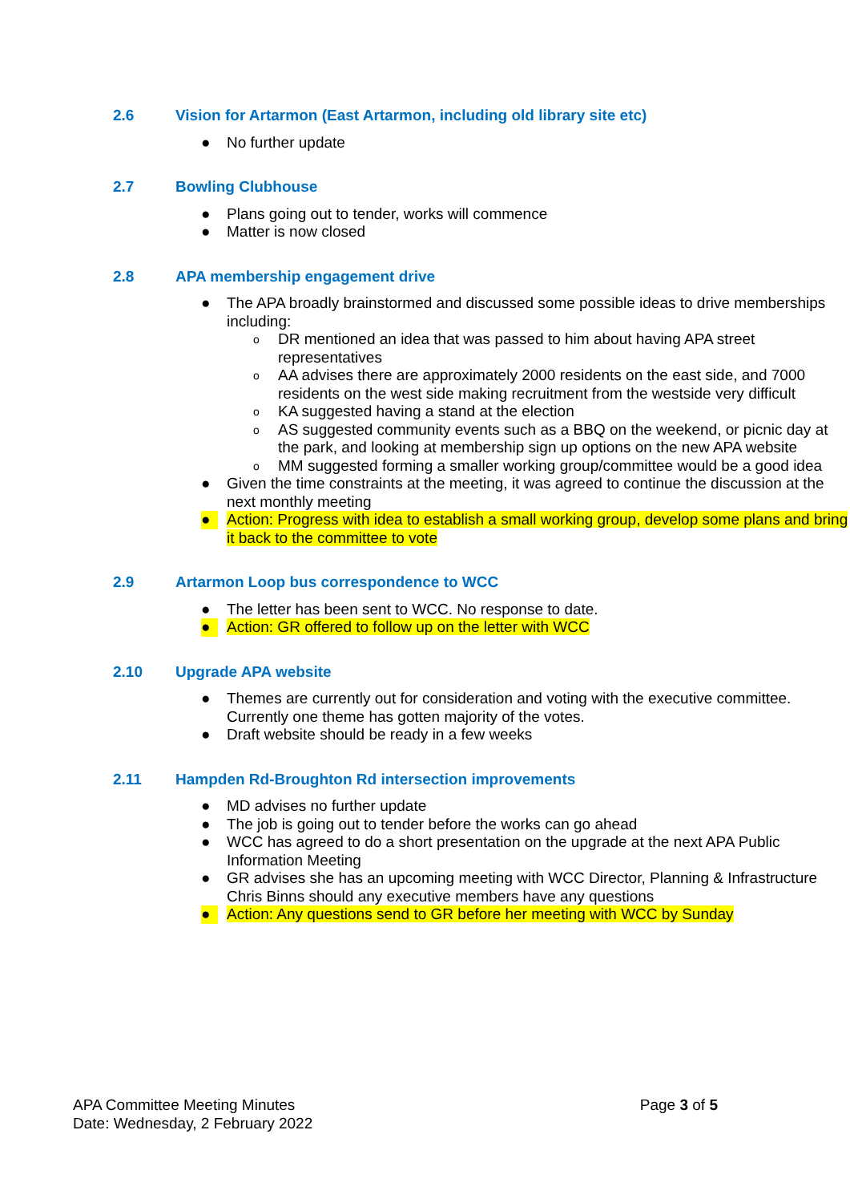2.6 Vision for Artarmon (East Artarmon, including old library site etc)
● No further update
2.7 Bowling Clubhouse
● Plans going out to tender, works will commence
● Matter is now closed
2.8 APA membership engagement drive
● The APA broadly brainstormed and discussed some possible ideas to drive memberships including:
o DR mentioned an idea that was passed to him about having APA street representatives
o AA advises there are approximately 2000 residents on the east side, and 7000 residents on the west side making recruitment from the westside very difficult
o KA suggested having a stand at the election
o AS suggested community events such as a BBQ on the weekend, or picnic day at the park, and looking at membership sign up options on the new APA website
o MM suggested forming a smaller working group/committee would be a good idea
● Given the time constraints at the meeting, it was agreed to continue the discussion at the next monthly meeting
● Action: Progress with idea to establish a small working group, develop some plans and bring it back to the committee to vote
2.9 Artarmon Loop bus correspondence to WCC
● The letter has been sent to WCC. No response to date.
● Action: GR offered to follow up on the letter with WCC
2.10 Upgrade APA website
● Themes are currently out for consideration and voting with the executive committee. Currently one theme has gotten majority of the votes.
● Draft website should be ready in a few weeks
2.11 Hampden Rd-Broughton Rd intersection improvements
● MD advises no further update
● The job is going out to tender before the works can go ahead
● WCC has agreed to do a short presentation on the upgrade at the next APA Public Information Meeting
● GR advises she has an upcoming meeting with WCC Director, Planning & Infrastructure Chris Binns should any executive members have any questions
● Action: Any questions send to GR before her meeting with WCC by Sunday
APA Committee Meeting Minutes
Date: Wednesday, 2 February 2022
Page 3 of 5